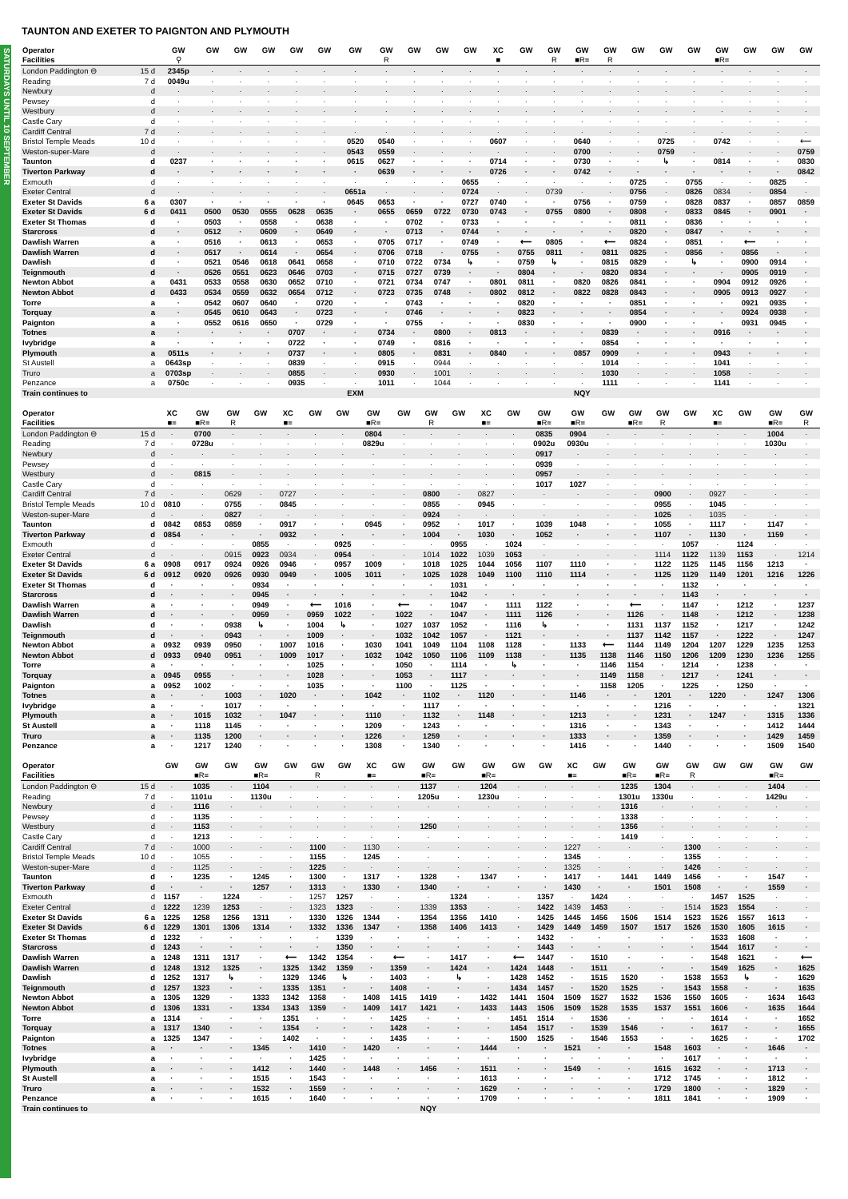TAUNTON AND EXETER TO PAIGNTON AND PLYMOUTH
SATURDAYS UNTIL 10 SEPTEMBER
| Operator | | GW | GW | GW | GW | GW | GW | GW | GW | GW | GW | GW | XC | GW | GW | GW | GW | GW | GW | GW | GW | GW | GW | GW |
| Facilities | | ⚲ | | | | | | | R | | | | ■ | | R | ■R≡ | R | | | | ■R≡ | | | |
| London Paddington ⊖ | 15 d | 2345p | · | · | · | · | · | · | · | · | · | · | · | · | · | · | · | · | · | · | · | · | · | · |
| Reading | 7 d | 0049u | · | · | · | · | · | · | · | · | · | · | · | · | · | · | · | · | · | · | · | · | · | · |
| Newbury | d | · | · | · | · | · | · | · | · | · | · | · | · | · | · | · | · | · | · | · | · | · | · | · |
| Pewsey | d | · | · | · | · | · | · | · | · | · | · | · | · | · | · | · | · | · | · | · | · | · | · | · |
| Westbury | d | · | · | · | · | · | · | · | · | · | · | · | · | · | · | · | · | · | · | · | · | · | · | · |
| Castle Cary | d | · | · | · | · | · | · | · | · | · | · | · | · | · | · | · | · | · | · | · | · | · | · | · |
| Cardiff Central | 7 d | · | · | · | · | · | · | · | · | · | · | · | · | · | · | · | · | · | · | · | · | · | · | · |
| Bristol Temple Meads | 10 d | · | · | · | · | · | · | 0520 | 0540 | · | · | · | 0607 | · | · | 0640 | · | · | 0725 | · | 0742 | · | · | ⟵ |
| Weston-super-Mare | d | · | · | · | · | · | · | 0543 | 0559 | · | · | · | · | · | · | 0700 | · | · | 0759 | · | · | · | · | 0759 |
| Taunton | d | 0237 | · | · | · | · | · | 0615 | 0627 | · | · | · | 0714 | · | · | 0730 | · | · | ↳ | · | 0814 | · | · | 0830 |
| Tiverton Parkway | d | · | · | · | · | · | · | · | 0639 | · | · | · | 0726 | · | · | 0742 | · | · | · | · | · | · | · | 0842 |
| Exmouth | d | · | · | · | · | · | · | · | · | · | · | 0655 | · | · | · | · | · | 0725 | · | 0755 | · | · | 0825 | · |
| Exeter Central | d | · | · | · | · | · | · | 0651a | · | · | · | 0724 | · | · | 0739 | · | · | 0756 | · | 0826 | 0834 | · | 0854 | · |
| Exeter St Davids | 6 a | 0307 | · | · | · | · | · | 0645 | 0653 | · | · | 0727 | 0740 | · | · | 0756 | · | 0759 | · | 0828 | 0837 | · | 0857 | 0859 |
| Exeter St Davids | 6 d | 0411 | 0500 | 0530 | 0555 | 0628 | 0635 | · | 0655 | 0659 | 0722 | 0730 | 0743 | · | 0755 | 0800 | · | 0808 | · | 0833 | 0845 | · | 0901 | · |
| Exeter St Thomas | d | · | 0503 | · | 0558 | · | 0638 | · | · | 0702 | · | 0733 | · | · | · | · | · | 0811 | · | 0836 | · | · | · | · |
| Starcross | d | · | 0512 | · | 0609 | · | 0649 | · | · | 0713 | · | 0744 | · | · | · | · | · | 0820 | · | 0847 | · | · | · | · |
| Dawlish Warren | a | · | 0516 | · | 0613 | · | 0653 | · | 0705 | 0717 | · | 0749 | · | ⟵ | 0805 | · | ⟵ | 0824 | · | 0851 | · | ⟵ | · | · |
| Dawlish Warren | d | · | 0517 | · | 0614 | · | 0654 | · | 0706 | 0718 | · | 0755 | · | 0755 | 0811 | · | 0811 | 0825 | · | 0856 | · | 0856 | · | · |
| Dawlish | d | · | 0521 | 0546 | 0618 | 0641 | 0658 | · | 0710 | 0722 | 0734 | ↳ | · | 0759 | ↳ | · | 0815 | 0829 | · | ↳ | · | 0900 | 0914 | · |
| Teignmouth | d | · | 0526 | 0551 | 0623 | 0646 | 0703 | · | 0715 | 0727 | 0739 | · | · | 0804 | · | · | 0820 | 0834 | · | · | · | 0905 | 0919 | · |
| Newton Abbot | a | 0431 | 0533 | 0558 | 0630 | 0652 | 0710 | · | 0721 | 0734 | 0747 | · | 0801 | 0811 | · | 0820 | 0826 | 0841 | · | · | 0904 | 0912 | 0926 | · |
| Newton Abbot | d | 0433 | 0534 | 0559 | 0632 | 0654 | 0712 | · | 0723 | 0735 | 0748 | · | 0802 | 0812 | · | 0822 | 0828 | 0843 | · | · | 0905 | 0913 | 0927 | · |
| Torre | a | · | 0542 | 0607 | 0640 | · | 0720 | · | · | 0743 | · | · | · | 0820 | · | · | · | 0851 | · | · | · | 0921 | 0935 | · |
| Torquay | a | · | 0545 | 0610 | 0643 | · | 0723 | · | · | 0746 | · | · | · | 0823 | · | · | · | 0854 | · | · | · | 0924 | 0938 | · |
| Paignton | a | · | 0552 | 0616 | 0650 | · | 0729 | · | · | 0755 | · | · | · | 0830 | · | · | · | 0900 | · | · | · | 0931 | 0945 | · |
| Totnes | a | · | · | · | · | 0707 | · | · | 0734 | · | 0800 | · | 0813 | · | · | · | 0839 | · | · | · | 0916 | · | · | · |
| Ivybridge | a | · | · | · | · | 0722 | · | · | 0749 | · | 0816 | · | · | · | · | · | 0854 | · | · | · | · | · | · | · |
| Plymouth | a | 0511s | · | · | · | 0737 | · | · | 0805 | · | 0831 | · | 0840 | · | · | 0857 | 0909 | · | · | · | 0943 | · | · | · |
| St Austell | a | 0643sp | · | · | · | 0839 | · | · | 0915 | · | 0944 | · | · | · | · | · | 1014 | · | · | · | 1041 | · | · | · |
| Truro | a | 0703sp | · | · | · | 0855 | · | · | 0930 | · | 1001 | · | · | · | · | · | 1030 | · | · | · | 1058 | · | · | · |
| Penzance | a | 0750c | · | · | · | 0935 | · | · | 1011 | · | 1044 | · | · | · | · | · | 1111 | · | · | · | 1141 | · | · | · |
| Train continues to | | | | | | | | EXM | | | | | | | | NQY | | | | | | | | |
| Operator | | XC | GW | GW | GW | XC | GW | GW | GW | GW | GW | GW | XC | GW | GW | GW | GW | GW | GW | GW | XC | GW | GW | GW |
| Facilities | | ■≡ | ■R≡ | R | | ■≡ | | | ■R≡ | | R | | ■≡ | | ■R≡ | ■R≡ | | ■R≡ | R | | ■≡ | | ■R≡ | R |
| London Paddington ⊖ | 15 d | · | 0700 | · | · | · | · | · | 0804 | · | · | · | · | · | 0835 | 0904 | · | · | · | · | · | · | 1004 | · |
| Reading | 7 d | · | 0728u | · | · | · | · | · | 0829u | · | · | · | · | · | 0902u | 0930u | · | · | · | · | · | · | 1030u | · |
| Newbury | d | · | · | · | · | · | · | · | · | · | · | · | · | · | 0917 | · | · | · | · | · | · | · | · | · |
| Pewsey | d | · | · | · | · | · | · | · | · | · | · | · | · | · | 0939 | · | · | · | · | · | · | · | · | · |
| Westbury | d | · | 0815 | · | · | · | · | · | · | · | · | · | · | · | 0957 | · | · | · | · | · | · | · | · | · |
| Castle Cary | d | · | · | · | · | · | · | · | · | · | · | · | · | · | 1017 | 1027 | · | · | · | · | · | · | · | · |
| Cardiff Central | 7 d | · | · | 0629 | · | 0727 | · | · | · | · | 0800 | · | 0827 | · | · | · | · | · | 0900 | · | 0927 | · | · | · |
| Bristol Temple Meads | 10 d | 0810 | · | 0755 | · | 0845 | · | · | · | · | 0855 | · | 0945 | · | · | · | · | · | 0955 | · | 1045 | · | · | · |
| Weston-super-Mare | d | · | · | 0827 | · | · | · | · | · | · | 0924 | · | · | · | · | · | · | · | 1025 | · | 1035 | · | · | · |
| Taunton | d | 0842 | 0853 | 0859 | · | 0917 | · | · | 0945 | · | 0952 | · | 1017 | · | 1039 | 1048 | · | · | 1055 | · | 1117 | · | 1147 | · |
| Tiverton Parkway | d | 0854 | · | · | · | 0932 | · | · | · | · | 1004 | · | 1030 | · | 1052 | · | · | · | 1107 | · | 1130 | · | 1159 | · |
| Exmouth | d | · | · | · | 0855 | · | · | 0925 | · | · | · | 0955 | · | 1024 | · | · | · | · | · | 1057 | · | 1124 | · | · |
| Exeter Central | d | · | · | 0915 | 0923 | 0934 | · | 0954 | · | · | 1014 | 1022 | 1039 | 1053 | · | · | · | · | 1114 | 1122 | 1139 | 1153 | · | 1214 |
| Exeter St Davids | 6 a | 0908 | 0917 | 0924 | 0926 | 0946 | · | 0957 | 1009 | · | 1018 | 1025 | 1044 | 1056 | 1107 | 1110 | · | · | 1122 | 1125 | 1145 | 1156 | 1213 | · |
| Exeter St Davids | 6 d | 0912 | 0920 | 0926 | 0930 | 0949 | · | 1005 | 1011 | · | 1025 | 1028 | 1049 | 1100 | 1110 | 1114 | · | · | 1125 | 1129 | 1149 | 1201 | 1216 | 1226 |
| Exeter St Thomas | d | · | · | · | 0934 | · | · | · | · | · | · | 1031 | · | · | · | · | · | · | · | 1132 | · | · | · | · |
| Starcross | d | · | · | · | 0945 | · | · | · | · | · | · | 1042 | · | · | · | · | · | · | · | 1143 | · | · | · | · |
| Dawlish Warren | a | · | · | · | 0949 | · | ⟵ | 1016 | · | ⟵ | · | 1047 | · | 1111 | 1122 | · | · | ⟵ | · | 1147 | · | 1212 | · | 1237 |
| Dawlish Warren | d | · | · | · | 0959 | · | 0959 | 1022 | · | 1022 | · | 1047 | · | 1111 | 1126 | · | · | 1126 | · | 1148 | · | 1212 | · | 1238 |
| Dawlish | d | · | · | 0938 | ↳ | · | 1004 | ↳ | · | 1027 | 1037 | 1052 | · | 1116 | ↳ | · | · | 1131 | 1137 | 1152 | · | 1217 | · | 1242 |
| Teignmouth | d | · | · | 0943 | · | · | 1009 | · | · | 1032 | 1042 | 1057 | · | 1121 | · | · | · | 1137 | 1142 | 1157 | · | 1222 | · | 1247 |
| Newton Abbot | a | 0932 | 0939 | 0950 | · | 1007 | 1016 | · | 1030 | 1041 | 1049 | 1104 | 1108 | 1128 | · | 1133 | ⟵ | 1144 | 1149 | 1204 | 1207 | 1229 | 1235 | 1253 |
| Newton Abbot | d | 0933 | 0940 | 0951 | · | 1009 | 1017 | · | 1032 | 1042 | 1050 | 1106 | 1109 | 1138 | · | 1135 | 1138 | 1146 | 1150 | 1206 | 1209 | 1230 | 1236 | 1255 |
| Torre | a | · | · | · | · | · | 1025 | · | · | 1050 | · | 1114 | · | ↳ | · | · | 1146 | 1154 | · | 1214 | · | 1238 | · | · |
| Torquay | a | 0945 | 0955 | · | · | · | 1028 | · | · | 1053 | · | 1117 | · | · | · | · | 1149 | 1158 | · | 1217 | · | 1241 | · | · |
| Paignton | a | 0952 | 1002 | · | · | · | 1035 | · | · | 1100 | · | 1125 | · | · | · | · | 1158 | 1205 | · | 1225 | · | 1250 | · | · |
| Totnes | a | · | · | 1003 | · | 1020 | · | · | 1042 | · | 1102 | · | 1120 | · | · | 1146 | · | · | 1201 | · | 1220 | · | 1247 | 1306 |
| Ivybridge | a | · | · | 1017 | · | · | · | · | · | · | 1117 | · | · | · | · | · | · | · | 1216 | · | · | · | · | 1321 |
| Plymouth | a | · | 1015 | 1032 | · | 1047 | · | · | 1110 | · | 1132 | · | 1148 | · | · | 1213 | · | · | 1231 | · | 1247 | · | 1315 | 1336 |
| St Austell | a | · | 1118 | 1145 | · | · | · | · | 1209 | · | 1243 | · | · | · | · | 1316 | · | · | 1343 | · | · | · | 1412 | 1444 |
| Truro | a | · | 1135 | 1200 | · | · | · | · | 1226 | · | 1259 | · | · | · | · | 1333 | · | · | 1359 | · | · | · | 1429 | 1459 |
| Penzance | a | · | 1217 | 1240 | · | · | · | · | 1308 | · | 1340 | · | · | · | · | 1416 | · | · | 1440 | · | · | · | 1509 | 1540 |
| Operator | | GW | GW | GW | GW | GW | GW | GW | XC | GW | GW | GW | GW | GW | GW | XC | GW | GW | GW | GW | GW | GW | GW | GW |
| Facilities | | | ■R≡ | | ■R≡ | | R | | ■≡ | | ■R≡ | | ■R≡ | | | ■≡ | | ■R≡ | ■R≡ | R | | | ■R≡ | |
| London Paddington ⊖ | 15 d | · | 1035 | · | 1104 | · | · | · | · | · | 1137 | · | 1204 | · | · | · | · | 1235 | 1304 | · | · | · | 1404 | · |
| Reading | 7 d | · | 1101u | · | 1130u | · | · | · | · | · | 1205u | · | 1230u | · | · | · | · | 1301u | 1330u | · | · | · | 1429u | · |
| Newbury | d | · | 1116 | · | · | · | · | · | · | · | · | · | · | · | · | · | · | 1316 | · | · | · | · | · | · |
| Pewsey | d | · | 1135 | · | · | · | · | · | · | · | · | · | · | · | · | · | · | 1338 | · | · | · | · | · | · |
| Westbury | d | · | 1153 | · | · | · | · | · | · | · | 1250 | · | · | · | · | · | · | 1356 | · | · | · | · | · | · |
| Castle Cary | d | · | 1213 | · | · | · | · | · | · | · | · | · | · | · | · | · | · | 1419 | · | · | · | · | · | · |
| Cardiff Central | 7 d | · | 1000 | · | · | · | 1100 | · | 1130 | · | · | · | · | · | · | 1227 | · | · | · | 1300 | · | · | · | · |
| Bristol Temple Meads | 10 d | · | 1055 | · | · | · | 1155 | · | 1245 | · | · | · | · | · | · | 1345 | · | · | · | 1355 | · | · | · | · |
| Weston-super-Mare | d | · | 1125 | · | · | · | 1225 | · | · | · | · | · | · | · | · | 1325 | · | · | · | 1426 | · | · | · | · |
| Taunton | d | · | 1235 | · | 1245 | · | 1300 | · | 1317 | · | 1328 | · | 1347 | · | · | 1417 | · | 1441 | 1449 | 1456 | · | · | 1547 | · |
| Tiverton Parkway | d | · | · | · | 1257 | · | 1313 | · | 1330 | · | 1340 | · | · | · | · | 1430 | · | · | 1501 | 1508 | · | · | 1559 | · |
| Exmouth | d | 1157 | · | 1224 | · | · | 1257 | 1257 | · | · | · | 1324 | · | · | 1357 | · | 1424 | · | · | · | 1457 | 1525 | · | · |
| Exeter Central | d | 1222 | 1239 | 1253 | · | · | 1323 | 1323 | · | · | 1339 | 1353 | · | · | 1422 | 1439 | 1453 | · | · | 1514 | 1523 | 1554 | · | · |
| Exeter St Davids | 6 a | 1225 | 1258 | 1256 | 1311 | · | 1330 | 1326 | 1344 | · | 1354 | 1356 | 1410 | · | 1425 | 1445 | 1456 | 1506 | 1514 | 1523 | 1526 | 1557 | 1613 | · |
| Exeter St Davids | 6 d | 1229 | 1301 | 1306 | 1314 | · | 1332 | 1336 | 1347 | · | 1358 | 1406 | 1413 | · | 1429 | 1449 | 1459 | 1507 | 1517 | 1526 | 1530 | 1605 | 1615 | · |
| Exeter St Thomas | d | 1232 | · | · | · | · | · | 1339 | · | · | · | · | · | · | 1432 | · | · | · | · | · | 1533 | 1608 | · | · |
| Starcross | d | 1243 | · | · | · | · | · | 1350 | · | · | · | · | · | · | 1443 | · | · | · | · | · | 1544 | 1617 | · | · |
| Dawlish Warren | a | 1248 | 1311 | 1317 | · | ⟵ | 1342 | 1354 | · | ⟵ | · | 1417 | · | ⟵ | 1447 | · | 1510 | · | · | · | 1548 | 1621 | · | ⟵ |
| Dawlish Warren | d | 1248 | 1312 | 1325 | · | 1325 | 1342 | 1359 | · | 1359 | · | 1424 | · | 1424 | 1448 | · | 1511 | · | · | · | 1549 | 1625 | · | 1625 |
| Dawlish | d | 1252 | 1317 | ↳ | · | 1329 | 1346 | ↳ | · | 1403 | · | ↳ | · | 1428 | 1452 | · | 1515 | 1520 | · | 1538 | 1553 | ↳ | · | 1629 |
| Teignmouth | d | 1257 | 1323 | · | · | 1335 | 1351 | · | · | 1408 | · | · | · | 1434 | 1457 | · | 1520 | 1525 | · | 1543 | 1558 | · | · | 1635 |
| Newton Abbot | a | 1305 | 1329 | · | 1333 | 1342 | 1358 | · | 1408 | 1415 | 1419 | · | 1432 | 1441 | 1504 | 1509 | 1527 | 1532 | 1536 | 1550 | 1605 | · | 1634 | 1643 |
| Newton Abbot | d | 1306 | 1331 | · | 1334 | 1343 | 1359 | · | 1409 | 1417 | 1421 | · | 1433 | 1443 | 1506 | 1509 | 1528 | 1535 | 1537 | 1551 | 1606 | · | 1635 | 1644 |
| Torre | a | 1314 | · | · | · | 1351 | · | · | · | 1425 | · | · | · | 1451 | 1514 | · | 1536 | · | · | · | 1614 | · | · | 1652 |
| Torquay | a | 1317 | 1340 | · | · | 1354 | · | · | · | 1428 | · | · | · | 1454 | 1517 | · | 1539 | 1546 | · | · | 1617 | · | · | 1655 |
| Paignton | a | 1325 | 1347 | · | · | 1402 | · | · | · | 1435 | · | · | · | 1500 | 1525 | · | 1546 | 1553 | · | · | 1625 | · | · | 1702 |
| Totnes | a | · | · | · | 1345 | · | 1410 | · | 1420 | · | · | · | 1444 | · | · | 1521 | · | · | 1548 | 1603 | · | · | 1646 | · |
| Ivybridge | a | · | · | · | · | · | 1425 | · | · | · | · | · | · | · | · | · | · | · | · | 1617 | · | · | · | · |
| Plymouth | a | · | · | · | 1412 | · | 1440 | · | 1448 | · | 1456 | · | 1511 | · | · | 1549 | · | · | 1615 | 1632 | · | · | 1713 | · |
| St Austell | a | · | · | · | 1515 | · | 1543 | · | · | · | · | · | 1613 | · | · | · | · | · | 1712 | 1745 | · | · | 1812 | · |
| Truro | a | · | · | · | 1532 | · | 1559 | · | · | · | · | · | 1629 | · | · | · | · | · | 1729 | 1800 | · | · | 1829 | · |
| Penzance | a | · | · | · | 1615 | · | 1640 | · | · | · | · | · | 1709 | · | · | · | · | · | 1811 | 1841 | · | · | 1909 | · |
| Train continues to | | | | | | | | | | | NQY | | | | | | | | | | | | | |